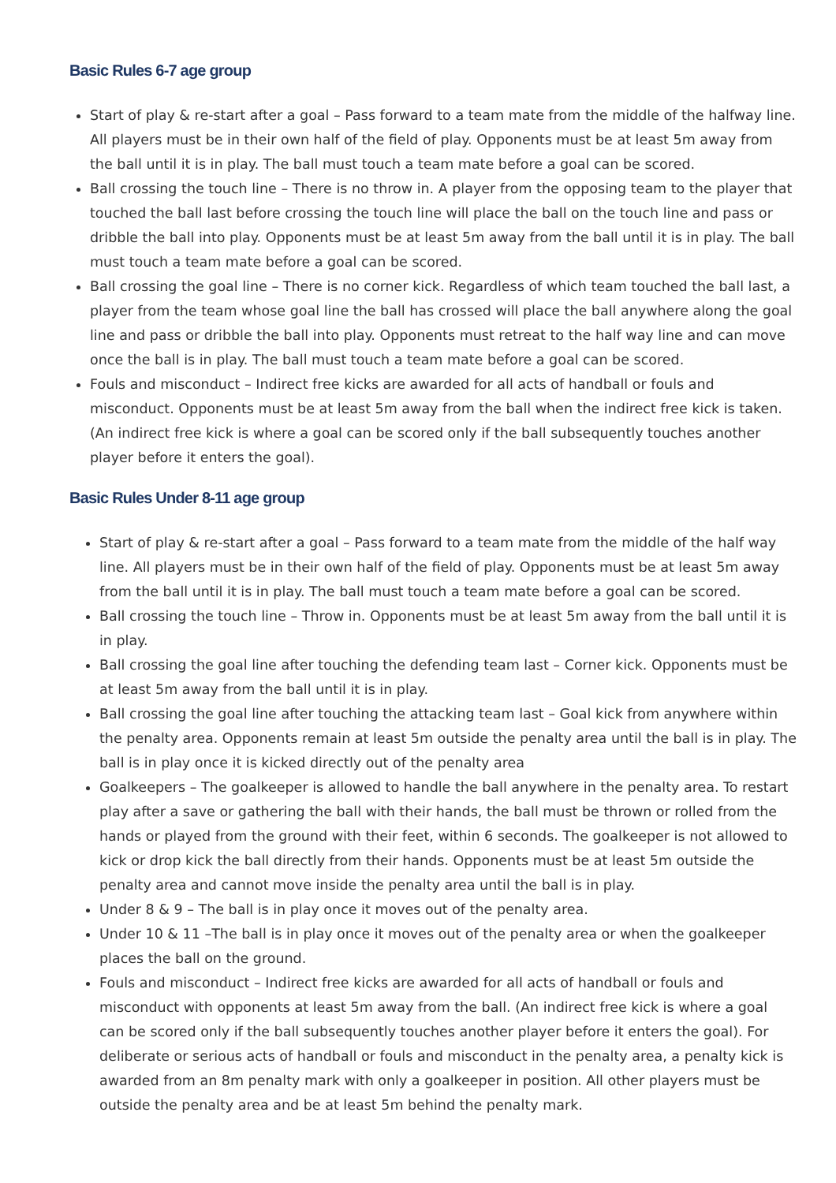Basic Rules 6-7 age group
Start of play & re-start after a goal – Pass forward to a team mate from the middle of the halfway line. All players must be in their own half of the field of play. Opponents must be at least 5m away from the ball until it is in play. The ball must touch a team mate before a goal can be scored.
Ball crossing the touch line – There is no throw in. A player from the opposing team to the player that touched the ball last before crossing the touch line will place the ball on the touch line and pass or dribble the ball into play. Opponents must be at least 5m away from the ball until it is in play. The ball must touch a team mate before a goal can be scored.
Ball crossing the goal line – There is no corner kick. Regardless of which team touched the ball last, a player from the team whose goal line the ball has crossed will place the ball anywhere along the goal line and pass or dribble the ball into play. Opponents must retreat to the half way line and can move once the ball is in play. The ball must touch a team mate before a goal can be scored.
Fouls and misconduct – Indirect free kicks are awarded for all acts of handball or fouls and misconduct. Opponents must be at least 5m away from the ball when the indirect free kick is taken. (An indirect free kick is where a goal can be scored only if the ball subsequently touches another player before it enters the goal).
Basic Rules Under 8-11 age group
Start of play & re-start after a goal – Pass forward to a team mate from the middle of the half way line. All players must be in their own half of the field of play. Opponents must be at least 5m away from the ball until it is in play. The ball must touch a team mate before a goal can be scored.
Ball crossing the touch line – Throw in. Opponents must be at least 5m away from the ball until it is in play.
Ball crossing the goal line after touching the defending team last – Corner kick. Opponents must be at least 5m away from the ball until it is in play.
Ball crossing the goal line after touching the attacking team last – Goal kick from anywhere within the penalty area. Opponents remain at least 5m outside the penalty area until the ball is in play. The ball is in play once it is kicked directly out of the penalty area
Goalkeepers – The goalkeeper is allowed to handle the ball anywhere in the penalty area. To restart play after a save or gathering the ball with their hands, the ball must be thrown or rolled from the hands or played from the ground with their feet, within 6 seconds. The goalkeeper is not allowed to kick or drop kick the ball directly from their hands. Opponents must be at least 5m outside the penalty area and cannot move inside the penalty area until the ball is in play.
Under 8 & 9 – The ball is in play once it moves out of the penalty area.
Under 10 & 11 –The ball is in play once it moves out of the penalty area or when the goalkeeper places the ball on the ground.
Fouls and misconduct – Indirect free kicks are awarded for all acts of handball or fouls and misconduct with opponents at least 5m away from the ball. (An indirect free kick is where a goal can be scored only if the ball subsequently touches another player before it enters the goal). For deliberate or serious acts of handball or fouls and misconduct in the penalty area, a penalty kick is awarded from an 8m penalty mark with only a goalkeeper in position. All other players must be outside the penalty area and be at least 5m behind the penalty mark.